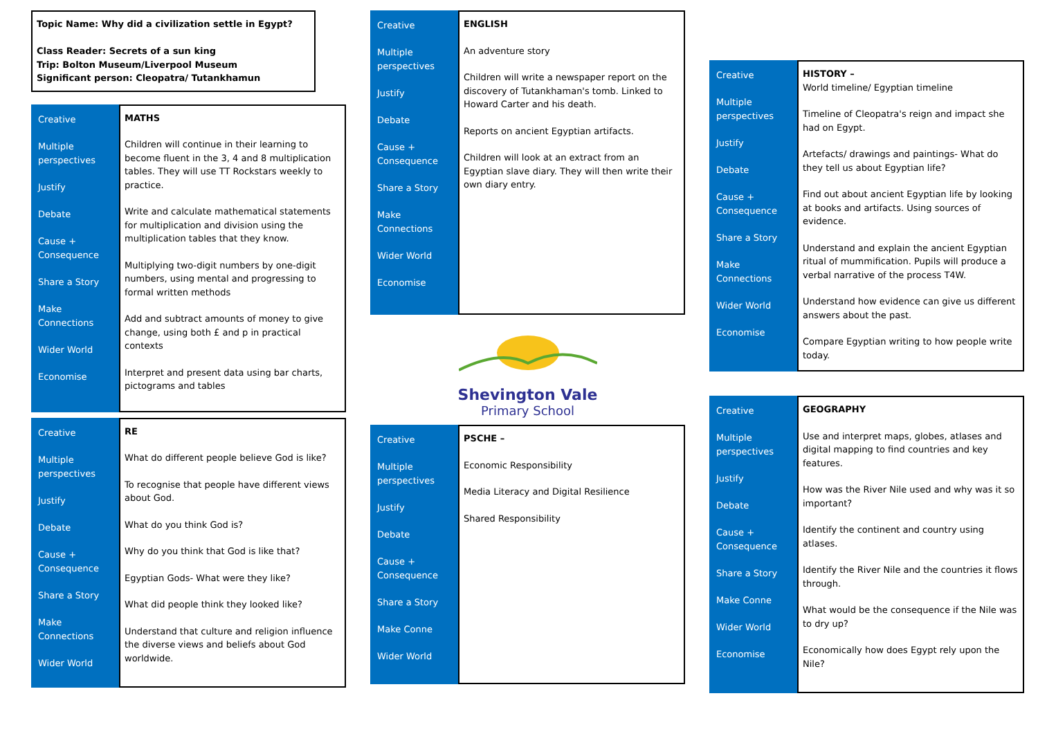Topic Name: Why did a civilization settle in Egypt?
Class Reader: Secrets of a sun king
Trip: Bolton Museum/Liverpool Museum
Significant person: Cleopatra/ Tutankhamun
Creative
Multiple perspectives
Justify
Debate
Cause + Consequence
Share a Story
Make Connections
Wider World
Economise
MATHS
Children will continue in their learning to become fluent in the 3, 4 and 8 multiplication tables. They will use TT Rockstars weekly to practice.
Write and calculate mathematical statements for multiplication and division using the multiplication tables that they know.
Multiplying two-digit numbers by one-digit numbers, using mental and progressing to formal written methods
Add and subtract amounts of money to give change, using both £ and p in practical contexts
Interpret and present data using bar charts, pictograms and tables
Creative
Multiple perspectives
Justify
Debate
Cause + Consequence
Share a Story
Make Connections
Wider World
RE
What do different people believe God is like?
To recognise that people have different views about God.
What do you think God is?
Why do you think that God is like that?
Egyptian Gods- What were they like?
What did people think they looked like?
Understand that culture and religion influence the diverse views and beliefs about God worldwide.
Creative
Multiple perspectives
Justify
Debate
Cause + Consequence
Share a Story
Make Connections
Wider World
Economise
ENGLISH
An adventure story
Children will write a newspaper report on the discovery of Tutankhaman's tomb. Linked to Howard Carter and his death.
Reports on ancient Egyptian artifacts.
Children will look at an extract from an Egyptian slave diary. They will then write their own diary entry.
Shevington Vale
Primary School
Creative
Multiple perspectives
Justify
Debate
Cause + Consequence
Share a Story
Make Conne
Wider World
PSCHE –
Economic Responsibility
Media Literacy and Digital Resilience
Shared Responsibility
Creative
Multiple perspectives
Justify
Debate
Cause + Consequence
Share a Story
Make Connections
Wider World
Economise
HISTORY –
World timeline/ Egyptian timeline
Timeline of Cleopatra's reign and impact she had on Egypt.
Artefacts/ drawings and paintings- What do they tell us about Egyptian life?
Find out about ancient Egyptian life by looking at books and artifacts. Using sources of evidence.
Understand and explain the ancient Egyptian ritual of mummification. Pupils will produce a verbal narrative of the process T4W.
Understand how evidence can give us different answers about the past.
Compare Egyptian writing to how people write today.
Creative
Multiple perspectives
Justify
Debate
Cause + Consequence
Share a Story
Make Conne
Wider World
Economise
GEOGRAPHY
Use and interpret maps, globes, atlases and digital mapping to find countries and key features.
How was the River Nile used and why was it so important?
Identify the continent and country using atlases.
Identify the River Nile and the countries it flows through.
What would be the consequence if the Nile was to dry up?
Economically how does Egypt rely upon the Nile?